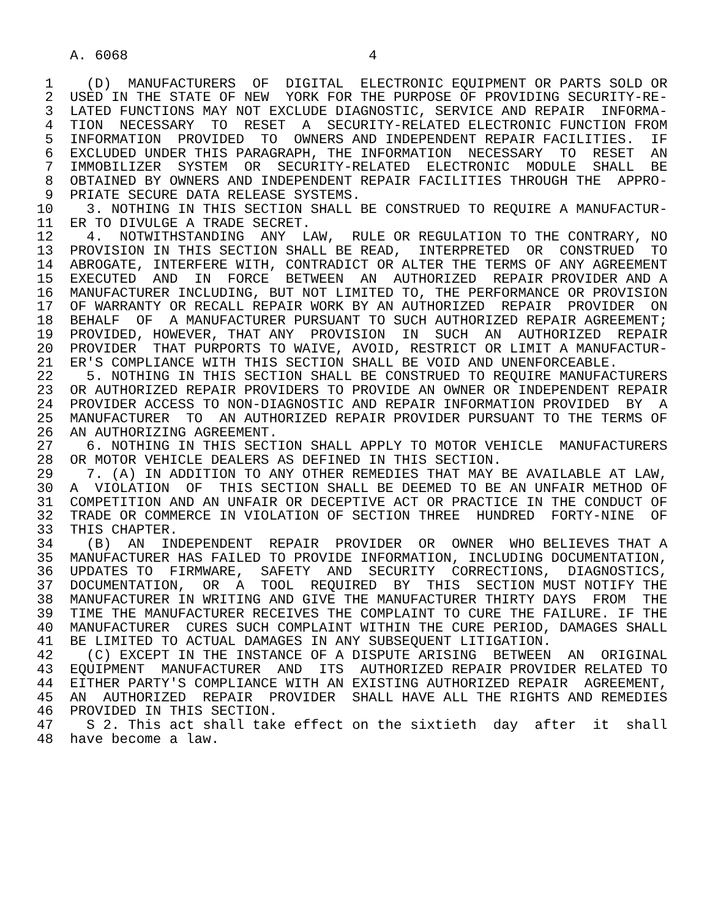A. 6068                             4

 1    (D)  MANUFACTURERS  OF  DIGITAL  ELECTRONIC EQUIPMENT OR PARTS SOLD OR
 2  USED IN THE STATE OF NEW  YORK FOR THE PURPOSE OF PROVIDING SECURITY-RE-
 3  LATED FUNCTIONS MAY NOT EXCLUDE DIAGNOSTIC, SERVICE AND REPAIR  INFORMA-
 4  TION  NECESSARY  TO  RESET  A  SECURITY-RELATED ELECTRONIC FUNCTION FROM
 5  INFORMATION  PROVIDED  TO  OWNERS AND INDEPENDENT REPAIR FACILITIES.  IF
 6  EXCLUDED UNDER THIS PARAGRAPH, THE INFORMATION  NECESSARY  TO  RESET  AN
 7  IMMOBILIZER  SYSTEM  OR  SECURITY-RELATED  ELECTRONIC  MODULE  SHALL  BE
 8  OBTAINED BY OWNERS AND INDEPENDENT REPAIR FACILITIES THROUGH THE  APPRO-
 9  PRIATE SECURE DATA RELEASE SYSTEMS.
10    3. NOTHING IN THIS SECTION SHALL BE CONSTRUED TO REQUIRE A MANUFACTUR-
11  ER TO DIVULGE A TRADE SECRET.
12    4.  NOTWITHSTANDING  ANY  LAW,  RULE OR REGULATION TO THE CONTRARY, NO
13  PROVISION IN THIS SECTION SHALL BE READ,  INTERPRETED  OR  CONSTRUED  TO
14  ABROGATE, INTERFERE WITH, CONTRADICT OR ALTER THE TERMS OF ANY AGREEMENT
15  EXECUTED  AND  IN  FORCE  BETWEEN  AN  AUTHORIZED  REPAIR PROVIDER AND A
16  MANUFACTURER INCLUDING, BUT NOT LIMITED TO, THE PERFORMANCE OR PROVISION
17  OF WARRANTY OR RECALL REPAIR WORK BY AN AUTHORIZED  REPAIR  PROVIDER  ON
18  BEHALF  OF  A MANUFACTURER PURSUANT TO SUCH AUTHORIZED REPAIR AGREEMENT;
19  PROVIDED, HOWEVER, THAT ANY  PROVISION  IN  SUCH  AN  AUTHORIZED  REPAIR
20  PROVIDER  THAT PURPORTS TO WAIVE, AVOID, RESTRICT OR LIMIT A MANUFACTUR-
21  ER'S COMPLIANCE WITH THIS SECTION SHALL BE VOID AND UNENFORCEABLE.
22    5. NOTHING IN THIS SECTION SHALL BE CONSTRUED TO REQUIRE MANUFACTURERS
23  OR AUTHORIZED REPAIR PROVIDERS TO PROVIDE AN OWNER OR INDEPENDENT REPAIR
24  PROVIDER ACCESS TO NON-DIAGNOSTIC AND REPAIR INFORMATION PROVIDED  BY  A
25  MANUFACTURER  TO  AN AUTHORIZED REPAIR PROVIDER PURSUANT TO THE TERMS OF
26  AN AUTHORIZING AGREEMENT.
27    6. NOTHING IN THIS SECTION SHALL APPLY TO MOTOR VEHICLE  MANUFACTURERS
28  OR MOTOR VEHICLE DEALERS AS DEFINED IN THIS SECTION.
29    7. (A) IN ADDITION TO ANY OTHER REMEDIES THAT MAY BE AVAILABLE AT LAW,
30  A  VIOLATION  OF  THIS SECTION SHALL BE DEEMED TO BE AN UNFAIR METHOD OF
31  COMPETITION AND AN UNFAIR OR DECEPTIVE ACT OR PRACTICE IN THE CONDUCT OF
32  TRADE OR COMMERCE IN VIOLATION OF SECTION THREE  HUNDRED  FORTY-NINE  OF
33  THIS CHAPTER.
34    (B)  AN  INDEPENDENT  REPAIR  PROVIDER  OR  OWNER  WHO BELIEVES THAT A
35  MANUFACTURER HAS FAILED TO PROVIDE INFORMATION, INCLUDING DOCUMENTATION,
36  UPDATES TO  FIRMWARE,  SAFETY  AND  SECURITY  CORRECTIONS,  DIAGNOSTICS,
37  DOCUMENTATION,  OR  A  TOOL  REQUIRED  BY  THIS  SECTION MUST NOTIFY THE
38  MANUFACTURER IN WRITING AND GIVE THE MANUFACTURER THIRTY DAYS  FROM  THE
39  TIME THE MANUFACTURER RECEIVES THE COMPLAINT TO CURE THE FAILURE. IF THE
40  MANUFACTURER  CURES SUCH COMPLAINT WITHIN THE CURE PERIOD, DAMAGES SHALL
41  BE LIMITED TO ACTUAL DAMAGES IN ANY SUBSEQUENT LITIGATION.
42    (C) EXCEPT IN THE INSTANCE OF A DISPUTE ARISING  BETWEEN  AN  ORIGINAL
43  EQUIPMENT  MANUFACTURER  AND  ITS  AUTHORIZED REPAIR PROVIDER RELATED TO
44  EITHER PARTY'S COMPLIANCE WITH AN EXISTING AUTHORIZED REPAIR  AGREEMENT,
45  AN  AUTHORIZED  REPAIR  PROVIDER  SHALL HAVE ALL THE RIGHTS AND REMEDIES
46  PROVIDED IN THIS SECTION.
47    S 2. This act shall take effect on the sixtieth  day  after  it  shall
48  have become a law.